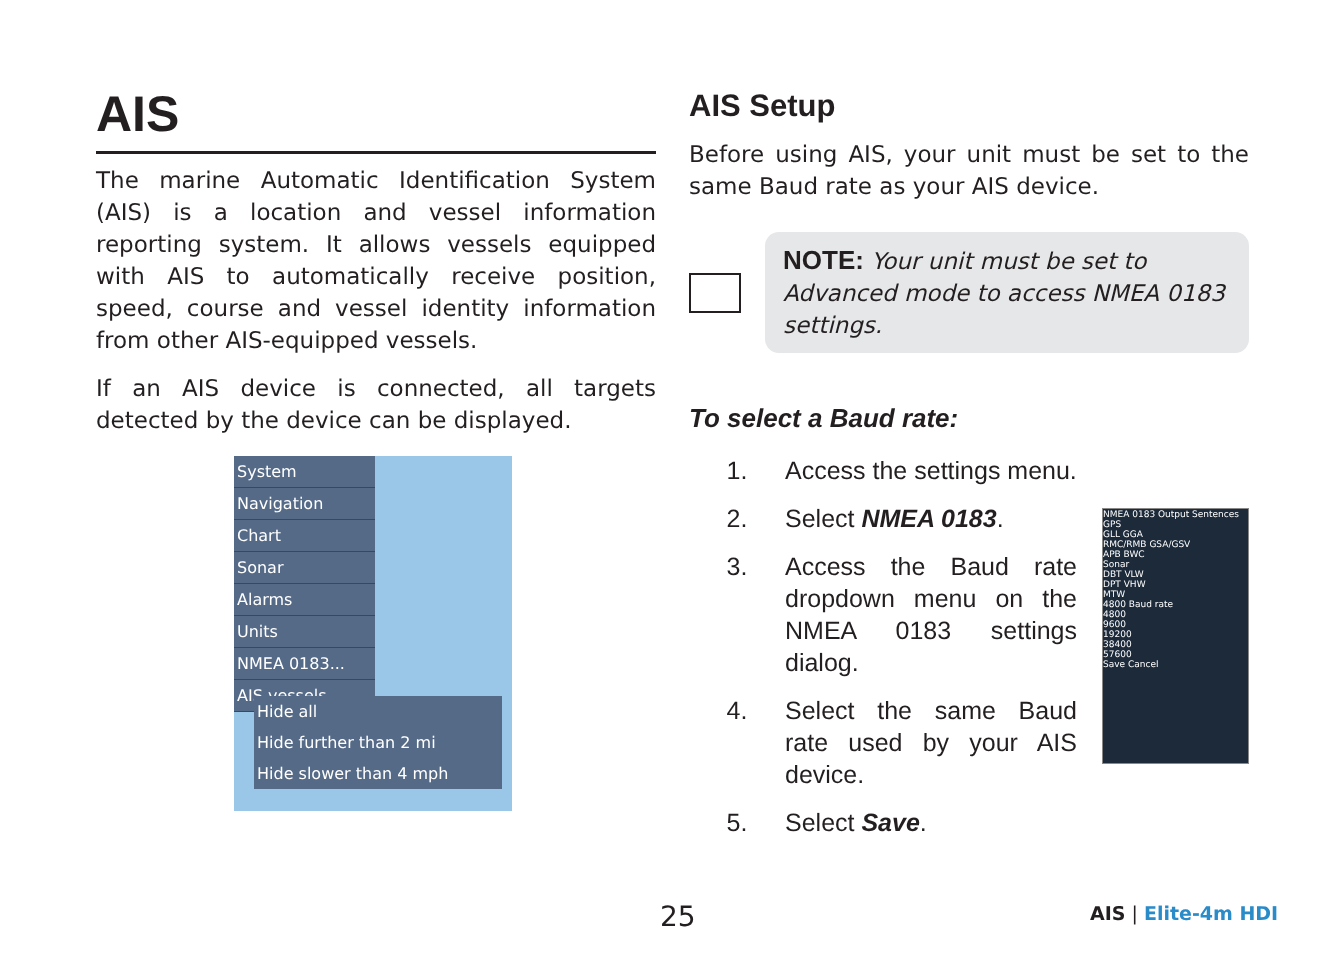AIS
The marine Automatic Identification System (AIS) is a location and vessel information reporting system. It allows vessels equipped with AIS to automatically receive position, speed, course and vessel identity information from other AIS-equipped vessels.
If an AIS device is connected, all targets detected by the device can be displayed.
System
Navigation
Chart
Sonar
Alarms
Units
NMEA 0183...
AIS vessels
Hide all
Hide further than 2 mi
Hide slower than 4 mph
AIS Setup
Before using AIS, your unit must be set to the same Baud rate as your AIS device.
NOTE: Your unit must be set to Advanced mode to access NMEA 0183 settings.
To select a Baud rate:
1. Access the settings menu.
2. Select NMEA 0183.
3. Access the Baud rate dropdown menu on the NMEA 0183 settings dialog.
4. Select the same Baud rate used by your AIS device.
5. Select Save.
NMEA 0183 Output Sentences
GPS
GLL GGA
RMC/RMB GSA/GSV
APB BWC
Sonar
DBT VLW
DPT VHW
MTW
4800 Baud rate
4800
9600
19200
38400
57600
Save Cancel
25 AIS | Elite-4m HDI